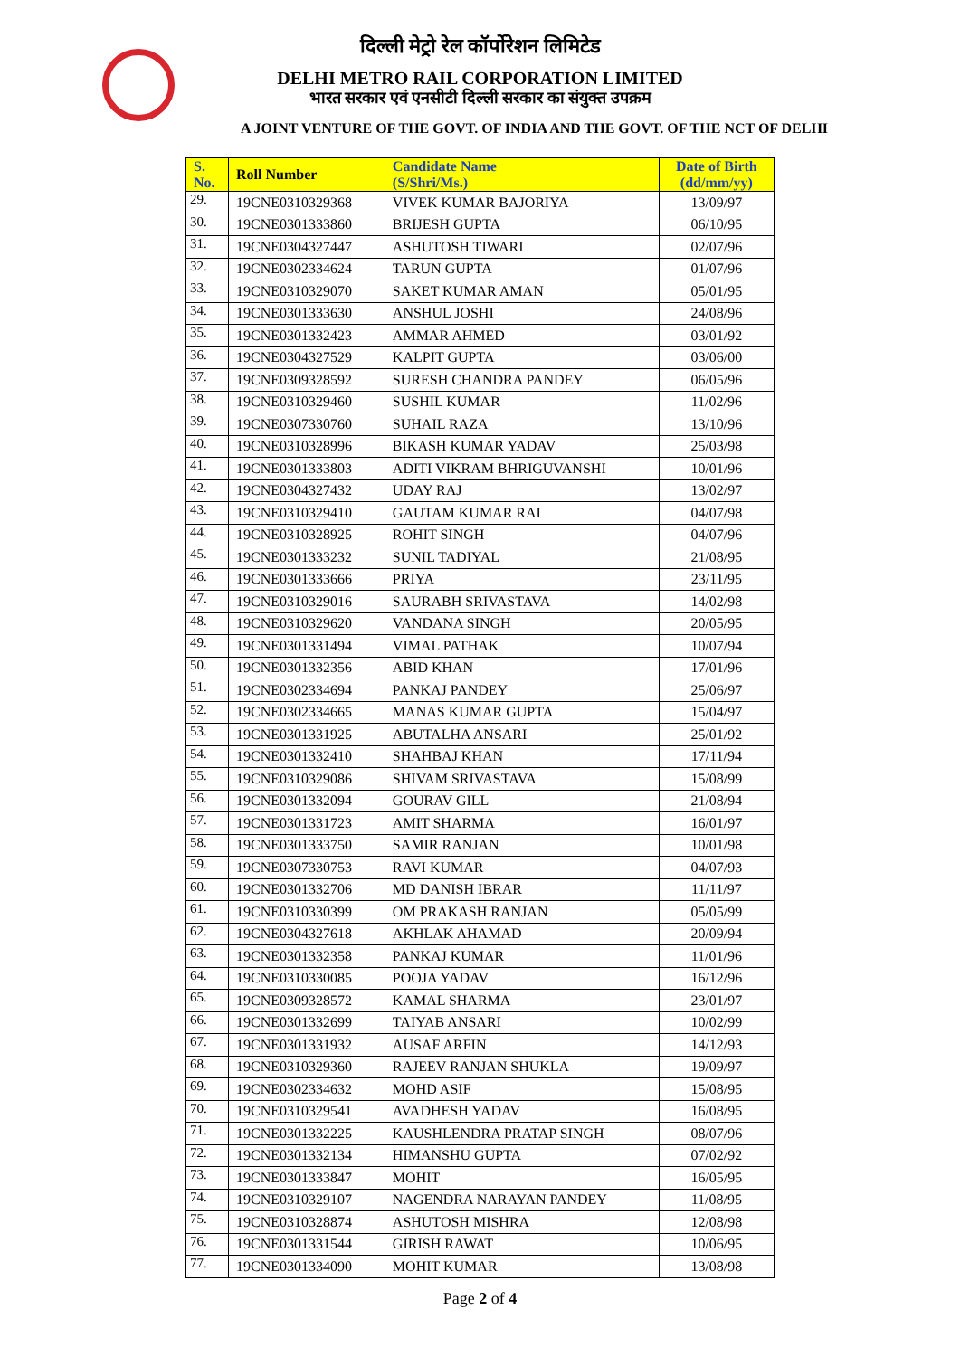दिल्ली मेट्रो रेल कॉर्पोरेशन लिमिटेड
DELHI METRO RAIL CORPORATION LIMITED
भारत सरकार एवं एनसीटी दिल्ली सरकार का संयुक्त उपक्रम
A JOINT VENTURE OF THE GOVT. OF INDIA AND THE GOVT. OF THE NCT OF DELHI
| S. No. | Roll Number | Candidate Name (S/Shri/Ms.) | Date of Birth (dd/mm/yy) |
| --- | --- | --- | --- |
| 29. | 19CNE0310329368 | VIVEK KUMAR BAJORIYA | 13/09/97 |
| 30. | 19CNE0301333860 | BRIJESH GUPTA | 06/10/95 |
| 31. | 19CNE0304327447 | ASHUTOSH TIWARI | 02/07/96 |
| 32. | 19CNE0302334624 | TARUN GUPTA | 01/07/96 |
| 33. | 19CNE0310329070 | SAKET KUMAR AMAN | 05/01/95 |
| 34. | 19CNE0301333630 | ANSHUL JOSHI | 24/08/96 |
| 35. | 19CNE0301332423 | AMMAR AHMED | 03/01/92 |
| 36. | 19CNE0304327529 | KALPIT GUPTA | 03/06/00 |
| 37. | 19CNE0309328592 | SURESH CHANDRA PANDEY | 06/05/96 |
| 38. | 19CNE0310329460 | SUSHIL KUMAR | 11/02/96 |
| 39. | 19CNE0307330760 | SUHAIL RAZA | 13/10/96 |
| 40. | 19CNE0310328996 | BIKASH KUMAR YADAV | 25/03/98 |
| 41. | 19CNE0301333803 | ADITI VIKRAM BHRIGUVANSHI | 10/01/96 |
| 42. | 19CNE0304327432 | UDAY RAJ | 13/02/97 |
| 43. | 19CNE0310329410 | GAUTAM KUMAR RAI | 04/07/98 |
| 44. | 19CNE0310328925 | ROHIT SINGH | 04/07/96 |
| 45. | 19CNE0301333232 | SUNIL TADIYAL | 21/08/95 |
| 46. | 19CNE0301333666 | PRIYA | 23/11/95 |
| 47. | 19CNE0310329016 | SAURABH SRIVASTAVA | 14/02/98 |
| 48. | 19CNE0310329620 | VANDANA SINGH | 20/05/95 |
| 49. | 19CNE0301331494 | VIMAL PATHAK | 10/07/94 |
| 50. | 19CNE0301332356 | ABID KHAN | 17/01/96 |
| 51. | 19CNE0302334694 | PANKAJ PANDEY | 25/06/97 |
| 52. | 19CNE0302334665 | MANAS KUMAR GUPTA | 15/04/97 |
| 53. | 19CNE0301331925 | ABUTALHA ANSARI | 25/01/92 |
| 54. | 19CNE0301332410 | SHAHBAJ KHAN | 17/11/94 |
| 55. | 19CNE0310329086 | SHIVAM SRIVASTAVA | 15/08/99 |
| 56. | 19CNE0301332094 | GOURAV GILL | 21/08/94 |
| 57. | 19CNE0301331723 | AMIT SHARMA | 16/01/97 |
| 58. | 19CNE0301333750 | SAMIR RANJAN | 10/01/98 |
| 59. | 19CNE0307330753 | RAVI KUMAR | 04/07/93 |
| 60. | 19CNE0301332706 | MD DANISH IBRAR | 11/11/97 |
| 61. | 19CNE0310330399 | OM PRAKASH RANJAN | 05/05/99 |
| 62. | 19CNE0304327618 | AKHLAK AHAMAD | 20/09/94 |
| 63. | 19CNE0301332358 | PANKAJ KUMAR | 11/01/96 |
| 64. | 19CNE0310330085 | POOJA YADAV | 16/12/96 |
| 65. | 19CNE0309328572 | KAMAL SHARMA | 23/01/97 |
| 66. | 19CNE0301332699 | TAIYAB ANSARI | 10/02/99 |
| 67. | 19CNE0301331932 | AUSAF ARFIN | 14/12/93 |
| 68. | 19CNE0310329360 | RAJEEV RANJAN SHUKLA | 19/09/97 |
| 69. | 19CNE0302334632 | MOHD ASIF | 15/08/95 |
| 70. | 19CNE0310329541 | AVADHESH YADAV | 16/08/95 |
| 71. | 19CNE0301332225 | KAUSHLENDRA PRATAP SINGH | 08/07/96 |
| 72. | 19CNE0301332134 | HIMANSHU GUPTA | 07/02/92 |
| 73. | 19CNE0301333847 | MOHIT | 16/05/95 |
| 74. | 19CNE0310329107 | NAGENDRA NARAYAN PANDEY | 11/08/95 |
| 75. | 19CNE0310328874 | ASHUTOSH MISHRA | 12/08/98 |
| 76. | 19CNE0301331544 | GIRISH RAWAT | 10/06/95 |
| 77. | 19CNE0301334090 | MOHIT KUMAR | 13/08/98 |
Page 2 of 4